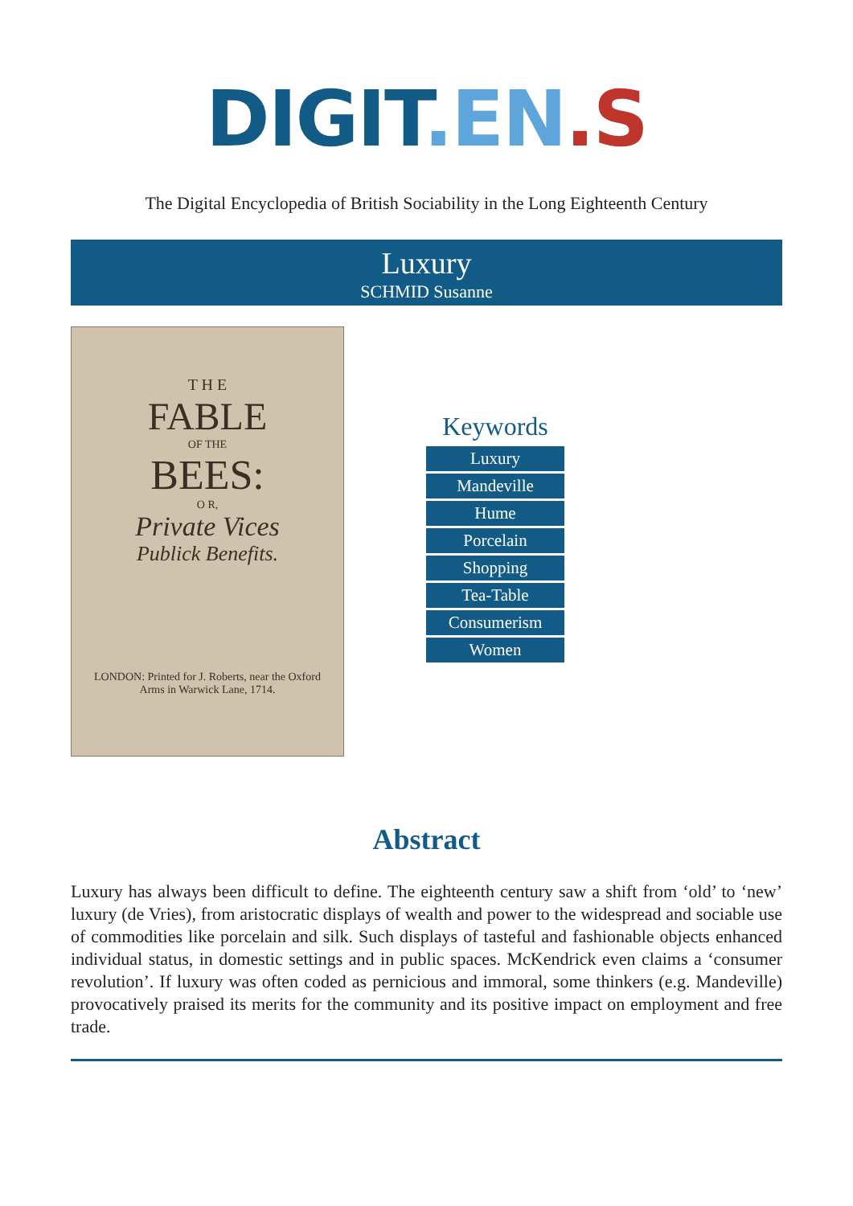DIGIT.EN.S
The Digital Encyclopedia of British Sociability in the Long Eighteenth Century
Luxury
SCHMID Susanne
T H E
FABLE
OF THE
BEES:
O R,
Private Vices
Publick Benefits.
LONDON: Printed for J. Roberts, near the Oxford Arms in Warwick Lane, 1714.
Keywords
Luxury
Mandeville
Hume
Porcelain
Shopping
Tea-Table
Consumerism
Women
Abstract
Luxury has always been difficult to define. The eighteenth century saw a shift from ‘old’ to ‘new’ luxury (de Vries), from aristocratic displays of wealth and power to the widespread and sociable use of commodities like porcelain and silk. Such displays of tasteful and fashionable objects enhanced individual status, in domestic settings and in public spaces. McKendrick even claims a ‘consumer revolution’. If luxury was often coded as pernicious and immoral, some thinkers (e.g. Mandeville) provocatively praised its merits for the community and its positive impact on employment and free trade.